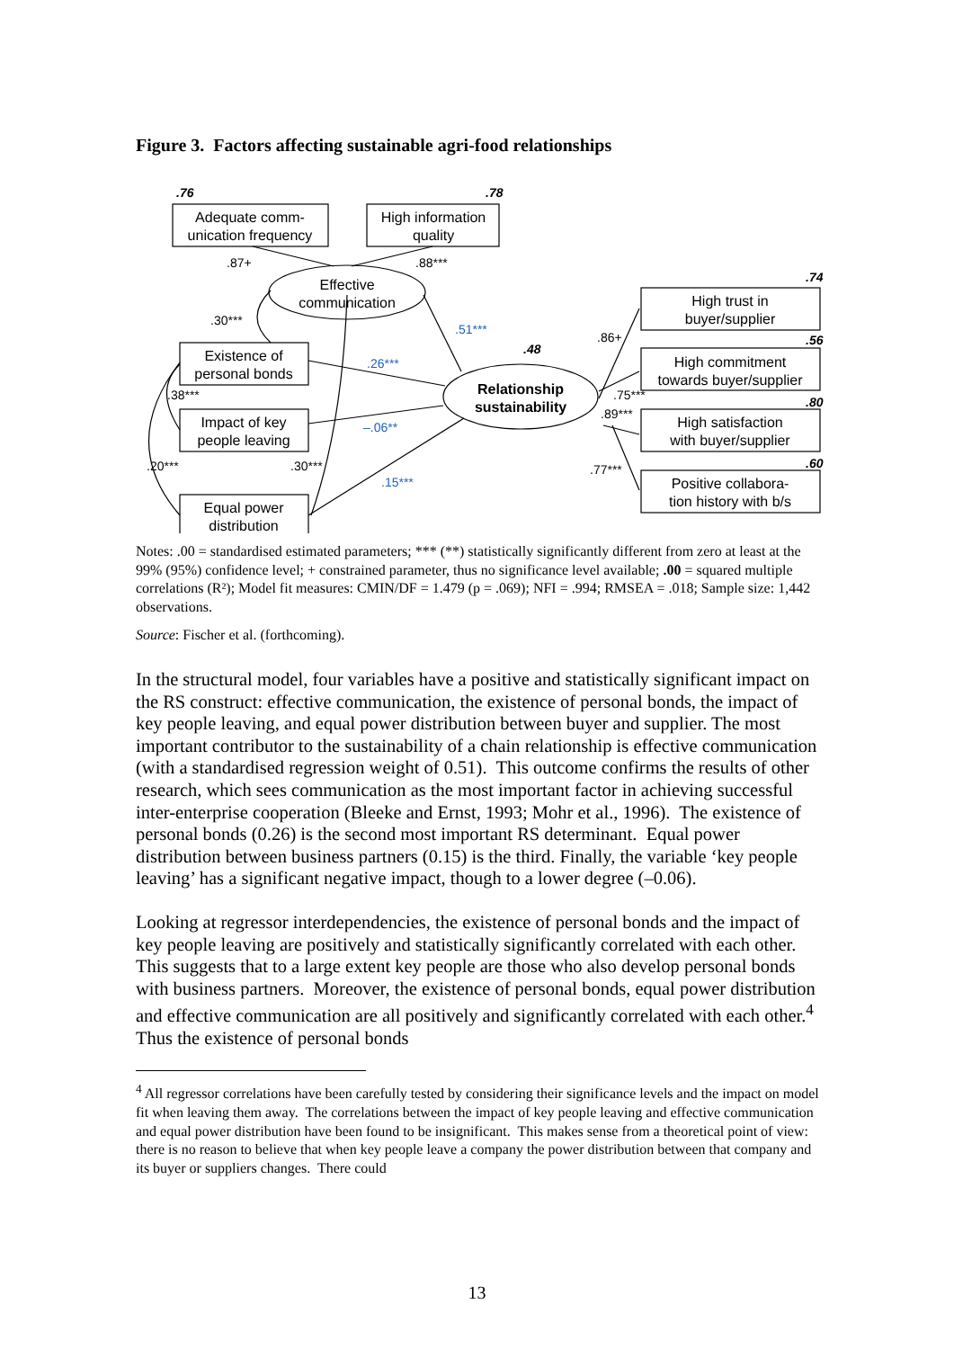Figure 3. Factors affecting sustainable agri-food relationships
Adequate comm-
unication frequency
High information
quality
Effective
communication
Existence of
personal bonds
Impact of key
people leaving
Equal power
distribution
Relationship
sustainability
High trust in
buyer/supplier
High commitment
towards buyer/supplier
High satisfaction
with buyer/supplier
Positive collabora-
tion history with b/s
.76
.78
.48
.74
.56
.80
.60
.87+
.88***
.30***
.51***
.26***
–.06**
.15***
.38***
.20***
.30***
.86+
.75***
.89***
.77***
Notes: .00 = standardised estimated parameters; *** (**) statistically significantly different from zero at least at the 99% (95%) confidence level; + constrained parameter, thus no significance level available; .00 = squared multiple correlations (R²); Model fit measures: CMIN/DF = 1.479 (p = .069); NFI = .994; RMSEA = .018; Sample size: 1,442 observations.
Source: Fischer et al. (forthcoming).
In the structural model, four variables have a positive and statistically significant impact on the RS construct: effective communication, the existence of personal bonds, the impact of key people leaving, and equal power distribution between buyer and supplier. The most important contributor to the sustainability of a chain relationship is effective communication (with a standardised regression weight of 0.51). This outcome confirms the results of other research, which sees communication as the most important factor in achieving successful inter-enterprise cooperation (Bleeke and Ernst, 1993; Mohr et al., 1996). The existence of personal bonds (0.26) is the second most important RS determinant. Equal power distribution between business partners (0.15) is the third. Finally, the variable ‘key people leaving’ has a significant negative impact, though to a lower degree (–0.06).
Looking at regressor interdependencies, the existence of personal bonds and the impact of key people leaving are positively and statistically significantly correlated with each other. This suggests that to a large extent key people are those who also develop personal bonds with business partners. Moreover, the existence of personal bonds, equal power distribution and effective communication are all positively and significantly correlated with each other.<sup>4</sup> Thus the existence of personal bonds
<sup>4</sup> All regressor correlations have been carefully tested by considering their significance levels and the impact on model fit when leaving them away. The correlations between the impact of key people leaving and effective communication and equal power distribution have been found to be insignificant. This makes sense from a theoretical point of view: there is no reason to believe that when key people leave a company the power distribution between that company and its buyer or suppliers changes. There could
13